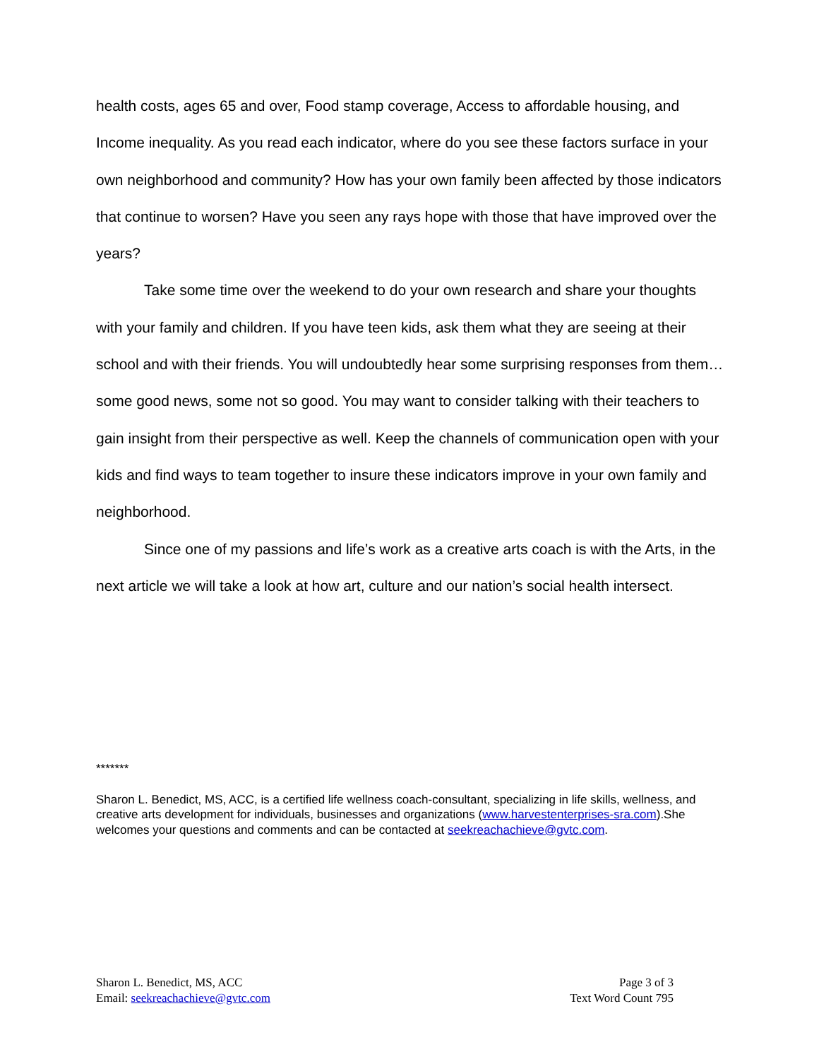health costs, ages 65 and over, Food stamp coverage, Access to affordable housing, and Income inequality. As you read each indicator, where do you see these factors surface in your own neighborhood and community? How has your own family been affected by those indicators that continue to worsen? Have you seen any rays hope with those that have improved over the years?
Take some time over the weekend to do your own research and share your thoughts with your family and children. If you have teen kids, ask them what they are seeing at their school and with their friends. You will undoubtedly hear some surprising responses from them…some good news, some not so good. You may want to consider talking with their teachers to gain insight from their perspective as well. Keep the channels of communication open with your kids and find ways to team together to insure these indicators improve in your own family and neighborhood.
Since one of my passions and life’s work as a creative arts coach is with the Arts, in the next article we will take a look at how art, culture and our nation’s social health intersect.
*******
Sharon L. Benedict, MS, ACC, is a certified life wellness coach-consultant, specializing in life skills, wellness, and creative arts development for individuals, businesses and organizations (www.harvestenterprises-sra.com).She welcomes your questions and comments and can be contacted at seekreachachieve@gvtc.com.
Sharon L. Benedict, MS, ACC
Email: seekreachachieve@gvtc.com
Page 3 of 3
Text Word Count 795